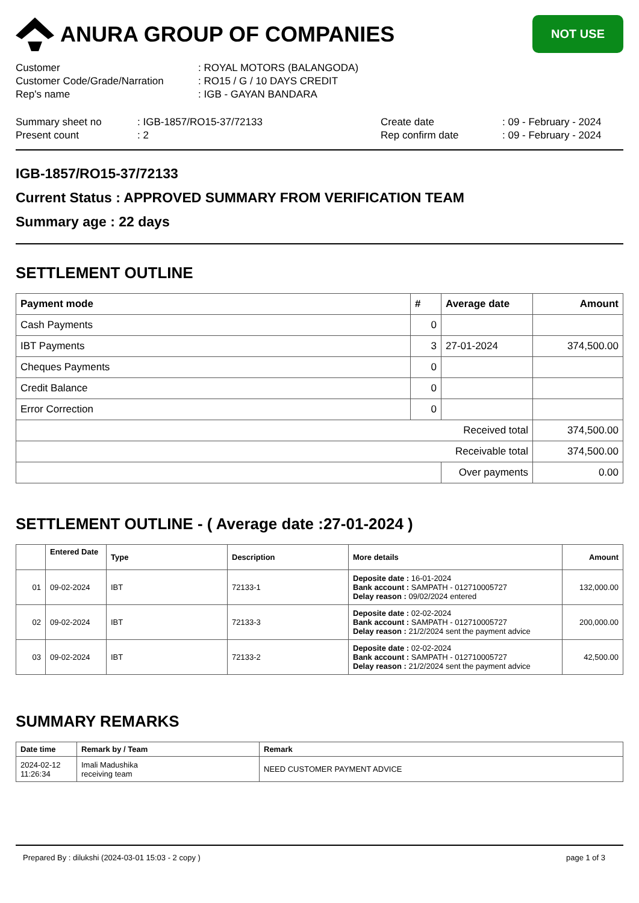ANURA GROUP OF COMPANIES
NOT USE
Customer
: ROYAL MOTORS (BALANGODA)
Customer Code/Grade/Narration
: RO15 / G / 10 DAYS CREDIT
Rep's name
: IGB - GAYAN BANDARA
Summary sheet no
: IGB-1857/RO15-37/72133
Create date
: 09 - February - 2024
Present count
: 2
Rep confirm date
: 09 - February - 2024
IGB-1857/RO15-37/72133
Current Status : APPROVED SUMMARY FROM VERIFICATION TEAM
Summary age : 22 days
SETTLEMENT OUTLINE
| Payment mode | # | Average date | Amount |
| --- | --- | --- | --- |
| Cash Payments | 0 | | |
| IBT Payments | 3 | 27-01-2024 | 374,500.00 |
| Cheques Payments | 0 | | |
| Credit Balance | 0 | | |
| Error Correction | 0 | | |
| Received total | | | 374,500.00 |
| Receivable total | | | 374,500.00 |
| | | Over payments | 0.00 |
SETTLEMENT OUTLINE - ( Average date :27-01-2024 )
| | Entered Date | Type | Description | More details | Amount |
| --- | --- | --- | --- | --- | --- |
| 01 | 09-02-2024 | IBT | 72133-1 | Deposite date : 16-01-2024 Bank account : SAMPATH - 012710005727 Delay reason : 09/02/2024 entered | 132,000.00 |
| 02 | 09-02-2024 | IBT | 72133-3 | Deposite date : 02-02-2024 Bank account : SAMPATH - 012710005727 Delay reason : 21/2/2024 sent the payment advice | 200,000.00 |
| 03 | 09-02-2024 | IBT | 72133-2 | Deposite date : 02-02-2024 Bank account : SAMPATH - 012710005727 Delay reason : 21/2/2024 sent the payment advice | 42,500.00 |
SUMMARY REMARKS
| Date time | Remark by / Team | Remark |
| --- | --- | --- |
| 2024-02-12 11:26:34 | Imali Madushika receiving team | NEED CUSTOMER PAYMENT ADVICE |
Prepared By : dilukshi (2024-03-01 15:03 - 2 copy ) page 1 of 3